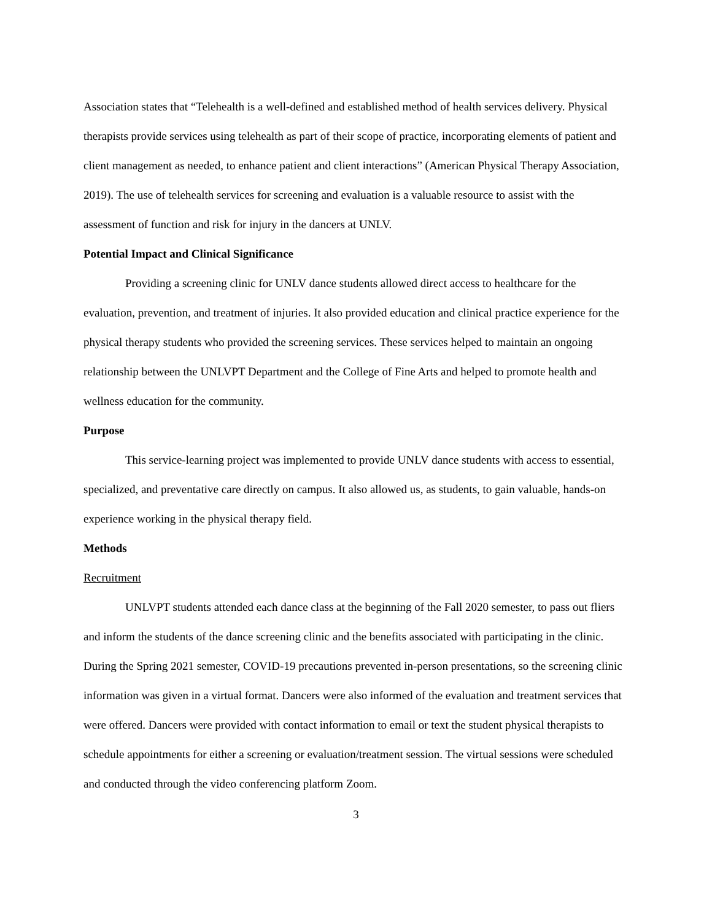Association states that “Telehealth is a well-defined and established method of health services delivery. Physical therapists provide services using telehealth as part of their scope of practice, incorporating elements of patient and client management as needed, to enhance patient and client interactions” (American Physical Therapy Association, 2019). The use of telehealth services for screening and evaluation is a valuable resource to assist with the assessment of function and risk for injury in the dancers at UNLV.
Potential Impact and Clinical Significance
Providing a screening clinic for UNLV dance students allowed direct access to healthcare for the evaluation, prevention, and treatment of injuries. It also provided education and clinical practice experience for the physical therapy students who provided the screening services. These services helped to maintain an ongoing relationship between the UNLVPT Department and the College of Fine Arts and helped to promote health and wellness education for the community.
Purpose
This service-learning project was implemented to provide UNLV dance students with access to essential, specialized, and preventative care directly on campus. It also allowed us, as students, to gain valuable, hands-on experience working in the physical therapy field.
Methods
Recruitment
UNLVPT students attended each dance class at the beginning of the Fall 2020 semester, to pass out fliers and inform the students of the dance screening clinic and the benefits associated with participating in the clinic. During the Spring 2021 semester, COVID-19 precautions prevented in-person presentations, so the screening clinic information was given in a virtual format. Dancers were also informed of the evaluation and treatment services that were offered. Dancers were provided with contact information to email or text the student physical therapists to schedule appointments for either a screening or evaluation/treatment session. The virtual sessions were scheduled and conducted through the video conferencing platform Zoom.
3